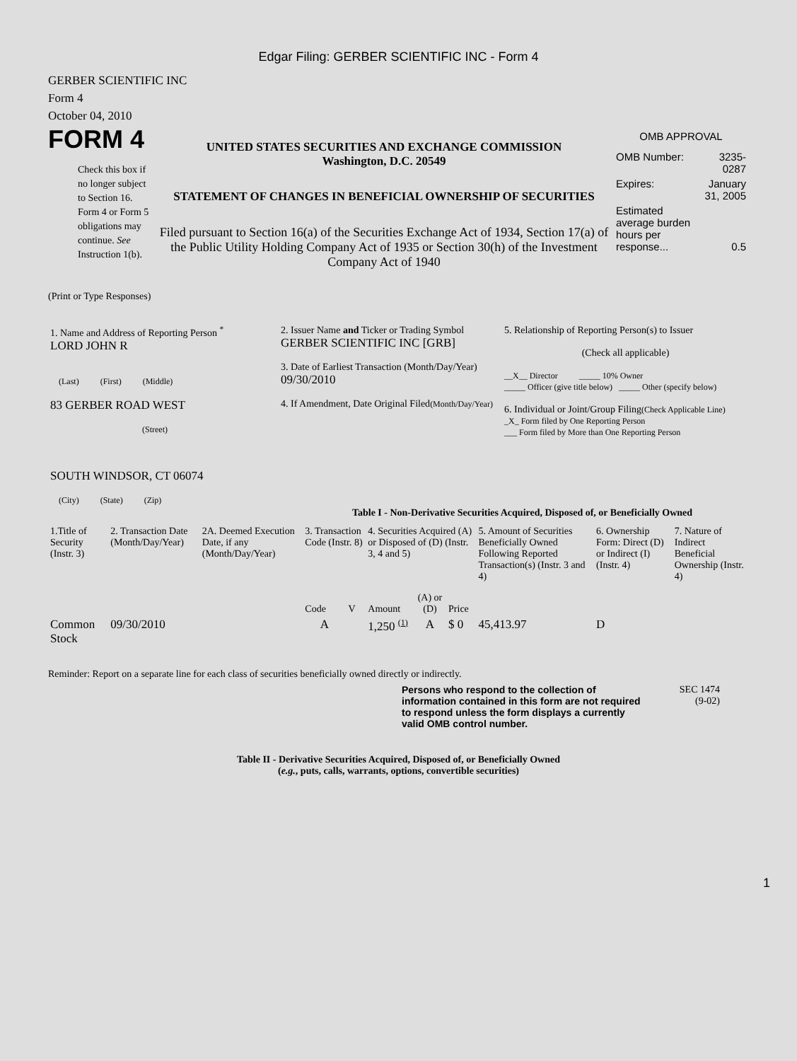Edgar Filing: GERBER SCIENTIFIC INC - Form 4
GERBER SCIENTIFIC INC
Form 4
October 04, 2010
FORM 4
Check this box if no longer subject to Section 16. Form 4 or Form 5 obligations may continue. See Instruction 1(b).
UNITED STATES SECURITIES AND EXCHANGE COMMISSION
Washington, D.C. 20549
STATEMENT OF CHANGES IN BENEFICIAL OWNERSHIP OF SECURITIES
Filed pursuant to Section 16(a) of the Securities Exchange Act of 1934, Section 17(a) of the Public Utility Holding Company Act of 1935 or Section 30(h) of the Investment Company Act of 1940
OMB APPROVAL
| OMB Number: | 3235-0287 |
| Expires: | January 31, 2005 |
| Estimated average burden hours per response... | 0.5 |
(Print or Type Responses)
| 1. Name and Address of Reporting Person <sup>*</sup> LORD JOHN R (Last) (First) (Middle) 83 GERBER ROAD WEST (Street) SOUTH WINDSOR, CT 06074 (City) (State) (Zip) | 2. Issuer Name and Ticker or Trading Symbol GERBER SCIENTIFIC INC [GRB] 3. Date of Earliest Transaction (Month/Day/Year) 09/30/2010 4. If Amendment, Date Original Filed (Month/Day/Year) | 5. Relationship of Reporting Person(s) to Issuer (Check all applicable) __X__ Director _____ 10% Owner _____ Officer (give title below) _____ Other (specify below) 6. Individual or Joint/Group Filing (Check Applicable Line) _X_ Form filed by One Reporting Person ___ Form filed by More than One Reporting Person |
Table I - Non-Derivative Securities Acquired, Disposed of, or Beneficially Owned
| 1.Title of Security (Instr. 3) | 2. Transaction Date (Month/Day/Year) | 2A. Deemed Execution Date, if any (Month/Day/Year) | 3. Transaction Code (Instr. 8) | | 4. Securities Acquired (A) or Disposed of (D) (Instr. 3, 4 and 5) | | | 5. Amount of Securities Beneficially Owned Following Reported Transaction(s) (Instr. 3 and 4) | 6. Ownership Form: Direct (D) or Indirect (I) (Instr. 4) | 7. Nature of Indirect Beneficial Ownership (Instr. 4) |
| | | | Code | V | Amount | (A) or (D) | Price | | | |
| Common Stock | 09/30/2010 | | A | | 1,250 <sup>(1)</sup> | A | $ 0 | 45,413.97 | D | |
Reminder: Report on a separate line for each class of securities beneficially owned directly or indirectly.
Persons who respond to the collection of information contained in this form are not required to respond unless the form displays a currently valid OMB control number.
SEC 1474
(9-02)
Table II - Derivative Securities Acquired, Disposed of, or Beneficially Owned
(e.g., puts, calls, warrants, options, convertible securities)
1